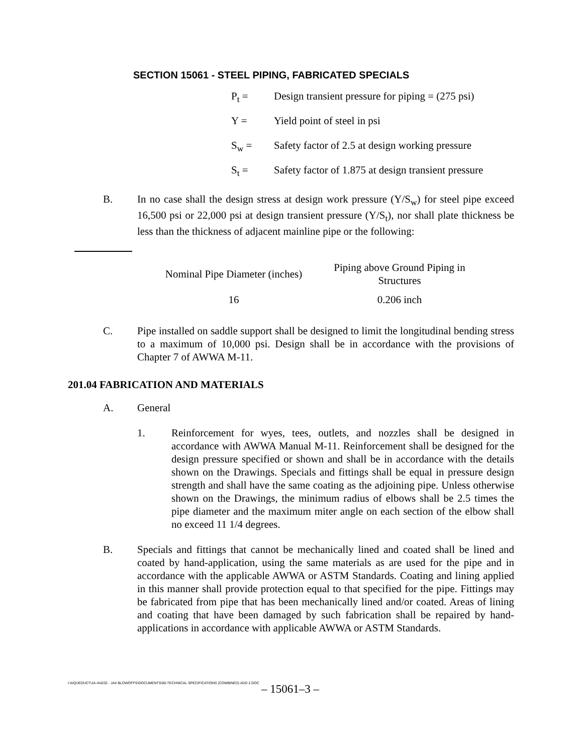SECTION 15061 - STEEL PIPING, FABRICATED SPECIALS
P<sub>t</sub> = Design transient pressure for piping = (275 psi)
Y = Yield point of steel in psi
S<sub>w</sub> = Safety factor of 2.5 at design working pressure
S<sub>t</sub> = Safety factor of 1.875 at design transient pressure
B. In no case shall the design stress at design work pressure (Y/S<sub>w</sub>) for steel pipe exceed 16,500 psi or 22,000 psi at design transient pressure (Y/S<sub>t</sub>), nor shall plate thickness be less than the thickness of adjacent mainline pipe or the following:
| Nominal Pipe Diameter (inches) | Piping above Ground Piping in Structures |
| --- | --- |
| 16 | 0.206 inch |
C. Pipe installed on saddle support shall be designed to limit the longitudinal bending stress to a maximum of 10,000 psi. Design shall be in accordance with the provisions of Chapter 7 of AWWA M-11.
201.04 FABRICATION AND MATERIALS
A. General
1. Reinforcement for wyes, tees, outlets, and nozzles shall be designed in accordance with AWWA Manual M-11. Reinforcement shall be designed for the design pressure specified or shown and shall be in accordance with the details shown on the Drawings. Specials and fittings shall be equal in pressure design strength and shall have the same coating as the adjoining pipe. Unless otherwise shown on the Drawings, the minimum radius of elbows shall be 2.5 times the pipe diameter and the maximum miter angle on each section of the elbow shall no exceed 11 1/4 degrees.
B. Specials and fittings that cannot be mechanically lined and coated shall be lined and coated by hand-application, using the same materials as are used for the pipe and in accordance with the applicable AWWA or ASTM Standards. Coating and lining applied in this manner shall provide protection equal to that specified for the pipe. Fittings may be fabricated from pipe that has been mechanically lined and/or coated. Areas of lining and coating that have been damaged by such fabrication shall be repaired by hand-applications in accordance with applicable AWWA or ASTM Standards.
I:\AQUEDUCT\JA-4\4232 - JA4 BLOWOFFS\DOCUMENTS\00-TECHNICAL SPECIFICATIONS (COMBINED) ADD 2.DOC
– 15061–3 –